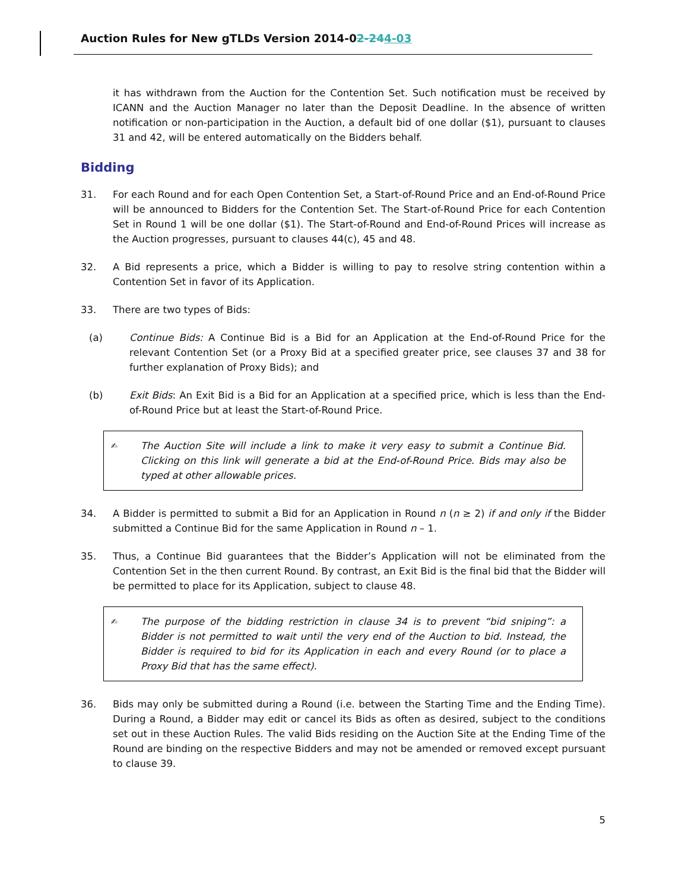Auction Rules for New gTLDs Version 2014-02-244-03
it has withdrawn from the Auction for the Contention Set. Such notification must be received by ICANN and the Auction Manager no later than the Deposit Deadline. In the absence of written notification or non-participation in the Auction, a default bid of one dollar ($1), pursuant to clauses 31 and 42, will be entered automatically on the Bidders behalf.
Bidding
31. For each Round and for each Open Contention Set, a Start-of-Round Price and an End-of-Round Price will be announced to Bidders for the Contention Set. The Start-of-Round Price for each Contention Set in Round 1 will be one dollar ($1). The Start-of-Round and End-of-Round Prices will increase as the Auction progresses, pursuant to clauses 44(c), 45 and 48.
32. A Bid represents a price, which a Bidder is willing to pay to resolve string contention within a Contention Set in favor of its Application.
33. There are two types of Bids:
(a) Continue Bids: A Continue Bid is a Bid for an Application at the End-of-Round Price for the relevant Contention Set (or a Proxy Bid at a specified greater price, see clauses 37 and 38 for further explanation of Proxy Bids); and
(b) Exit Bids: An Exit Bid is a Bid for an Application at a specified price, which is less than the End-of-Round Price but at least the Start-of-Round Price.
✍
The Auction Site will include a link to make it very easy to submit a Continue Bid. Clicking on this link will generate a bid at the End-of-Round Price. Bids may also be typed at other allowable prices.
34. A Bidder is permitted to submit a Bid for an Application in Round n (n ≥ 2) if and only if the Bidder submitted a Continue Bid for the same Application in Round n – 1.
35. Thus, a Continue Bid guarantees that the Bidder’s Application will not be eliminated from the Contention Set in the then current Round. By contrast, an Exit Bid is the final bid that the Bidder will be permitted to place for its Application, subject to clause 48.
✍
The purpose of the bidding restriction in clause 34 is to prevent “bid sniping”: a Bidder is not permitted to wait until the very end of the Auction to bid. Instead, the Bidder is required to bid for its Application in each and every Round (or to place a Proxy Bid that has the same effect).
36. Bids may only be submitted during a Round (i.e. between the Starting Time and the Ending Time). During a Round, a Bidder may edit or cancel its Bids as often as desired, subject to the conditions set out in these Auction Rules. The valid Bids residing on the Auction Site at the Ending Time of the Round are binding on the respective Bidders and may not be amended or removed except pursuant to clause 39.
5